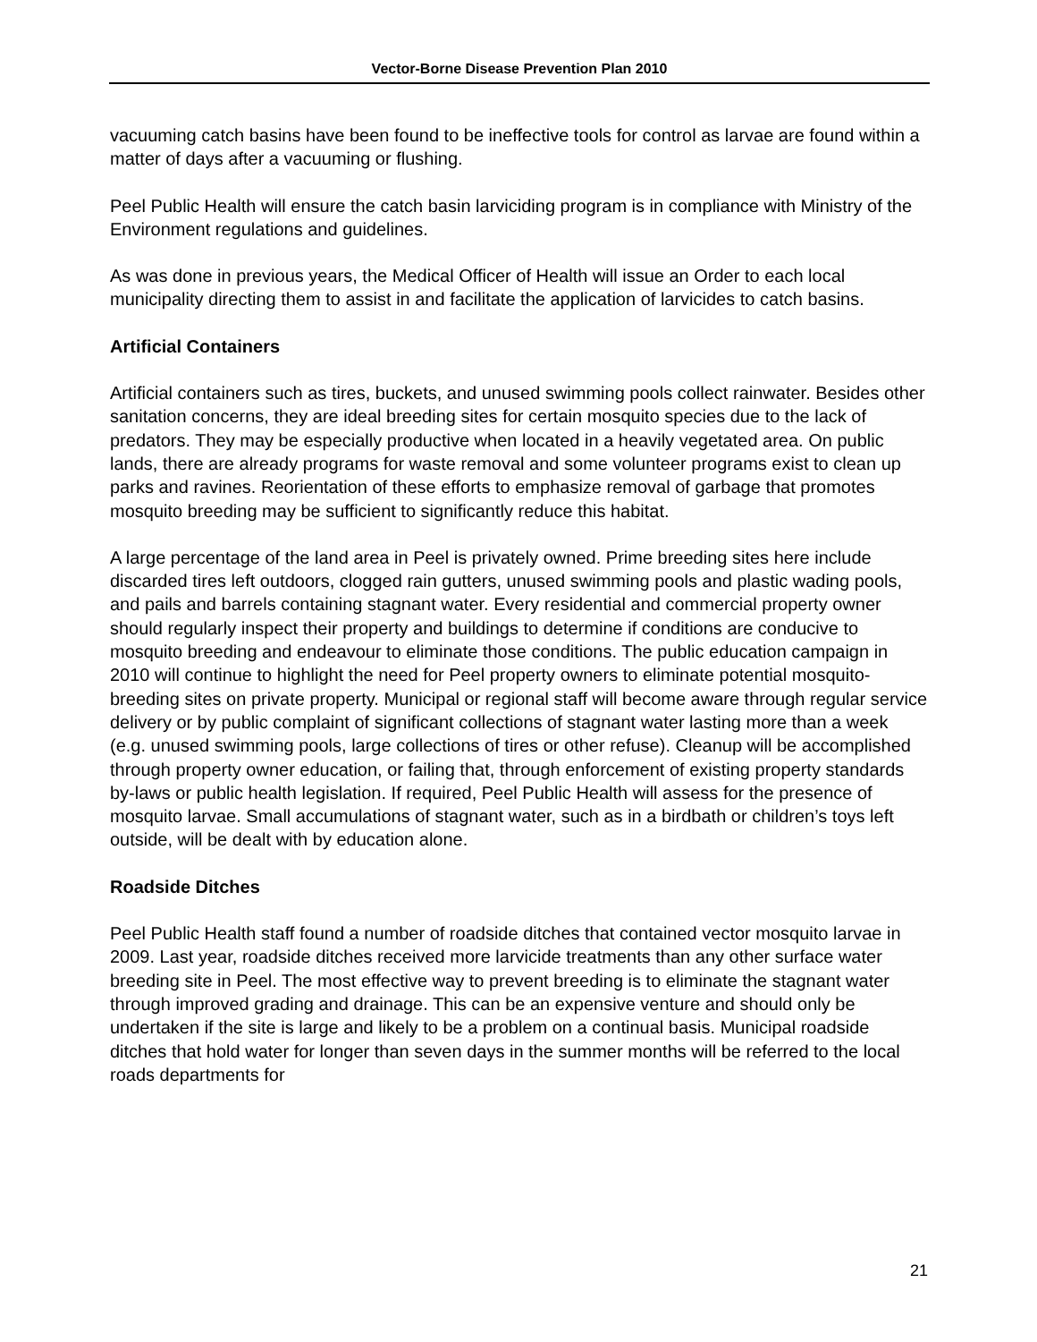Vector-Borne Disease Prevention Plan 2010
vacuuming catch basins have been found to be ineffective tools for control as larvae are found within a matter of days after a vacuuming or flushing.
Peel Public Health will ensure the catch basin larviciding program is in compliance with Ministry of the Environment regulations and guidelines.
As was done in previous years, the Medical Officer of Health will issue an Order to each local municipality directing them to assist in and facilitate the application of larvicides to catch basins.
Artificial Containers
Artificial containers such as tires, buckets, and unused swimming pools collect rainwater. Besides other sanitation concerns, they are ideal breeding sites for certain mosquito species due to the lack of predators. They may be especially productive when located in a heavily vegetated area. On public lands, there are already programs for waste removal and some volunteer programs exist to clean up parks and ravines. Reorientation of these efforts to emphasize removal of garbage that promotes mosquito breeding may be sufficient to significantly reduce this habitat.
A large percentage of the land area in Peel is privately owned. Prime breeding sites here include discarded tires left outdoors, clogged rain gutters, unused swimming pools and plastic wading pools, and pails and barrels containing stagnant water. Every residential and commercial property owner should regularly inspect their property and buildings to determine if conditions are conducive to mosquito breeding and endeavour to eliminate those conditions. The public education campaign in 2010 will continue to highlight the need for Peel property owners to eliminate potential mosquito-breeding sites on private property. Municipal or regional staff will become aware through regular service delivery or by public complaint of significant collections of stagnant water lasting more than a week (e.g. unused swimming pools, large collections of tires or other refuse). Cleanup will be accomplished through property owner education, or failing that, through enforcement of existing property standards by-laws or public health legislation. If required, Peel Public Health will assess for the presence of mosquito larvae. Small accumulations of stagnant water, such as in a birdbath or children’s toys left outside, will be dealt with by education alone.
Roadside Ditches
Peel Public Health staff found a number of roadside ditches that contained vector mosquito larvae in 2009. Last year, roadside ditches received more larvicide treatments than any other surface water breeding site in Peel. The most effective way to prevent breeding is to eliminate the stagnant water through improved grading and drainage. This can be an expensive venture and should only be undertaken if the site is large and likely to be a problem on a continual basis. Municipal roadside ditches that hold water for longer than seven days in the summer months will be referred to the local roads departments for
21